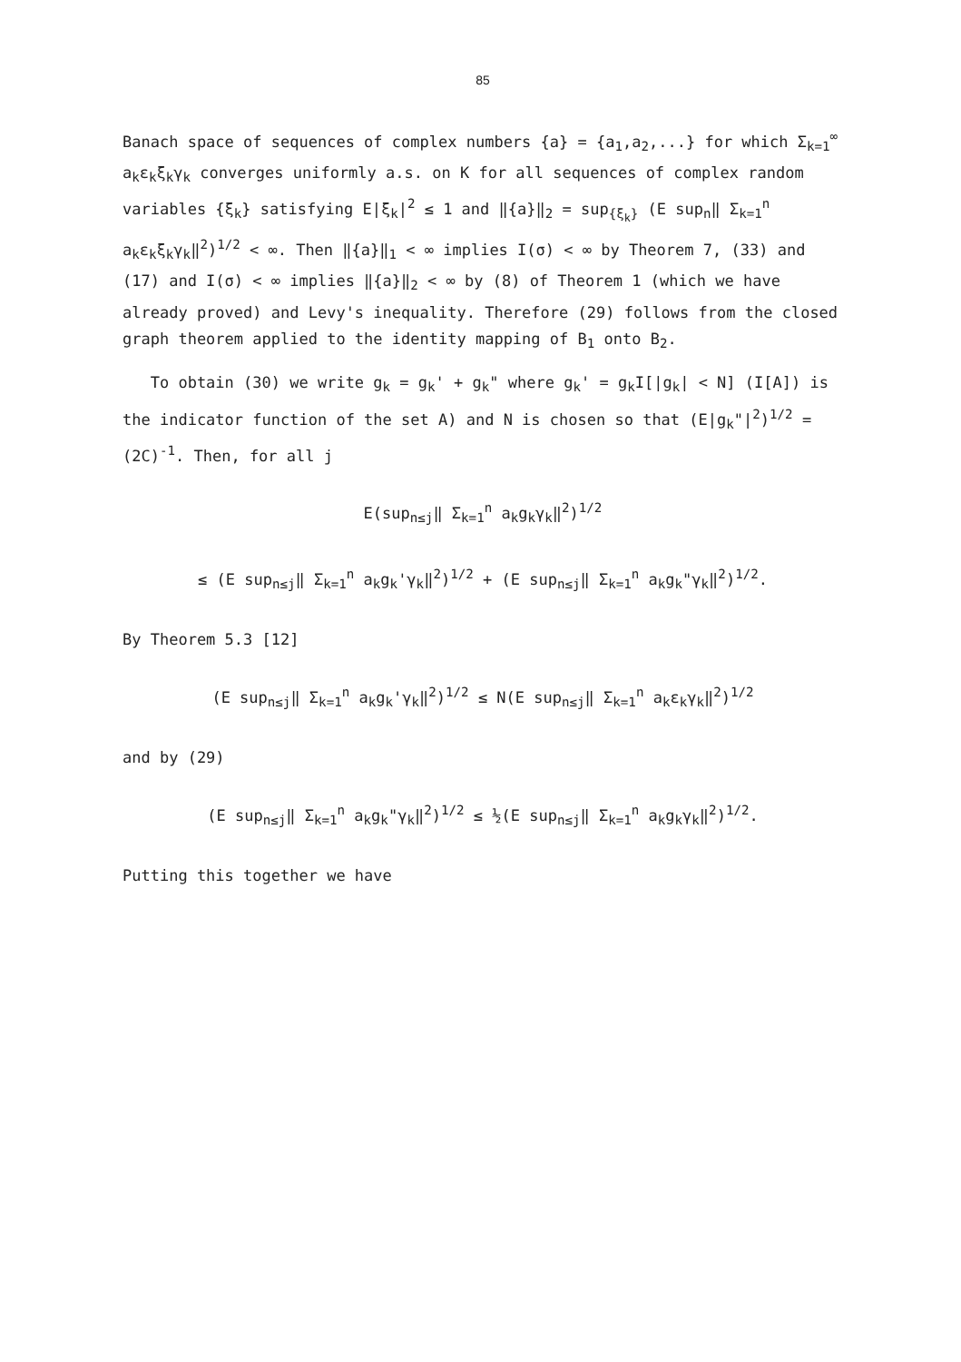85
Banach space of sequences of complex numbers {a} = {a<sub>1</sub>,a<sub>2</sub>,...} for which Σ<sub>k=1</sub><sup>∞</sup> a<sub>k</sub>ε<sub>k</sub>ξ<sub>k</sub>γ<sub>k</sub> converges uniformly a.s. on K for all sequences of complex random variables {ξ<sub>k</sub>} satisfying E|ξ<sub>k</sub>|<sup>2</sup> ≤ 1 and ‖{a}‖<sub>2</sub> = sup<sub>{ξ<sub>k</sub>}</sub> (E sup<sub>n</sub>‖ Σ<sub>k=1</sub><sup>n</sup> a<sub>k</sub>ε<sub>k</sub>ξ<sub>k</sub>γ<sub>k</sub>‖<sup>2</sup>)<sup>1/2</sup> < ∞. Then ‖{a}‖<sub>1</sub> < ∞ implies I(σ) < ∞ by Theorem 7, (33) and (17) and I(σ) < ∞ implies ‖{a}‖<sub>2</sub> < ∞ by (8) of Theorem 1 (which we have already proved) and Levy's inequality. Therefore (29) follows from the closed graph theorem applied to the identity mapping of B<sub>1</sub> onto B<sub>2</sub>.
To obtain (30) we write g<sub>k</sub> = g<sub>k</sub>' + g<sub>k</sub>" where g<sub>k</sub>' = g<sub>k</sub>I[|g<sub>k</sub>| < N] (I[A]) is the indicator function of the set A) and N is chosen so that (E|g<sub>k</sub>"|<sup>2</sup>)<sup>1/2</sup> = (2C)<sup>-1</sup>. Then, for all j
E(sup<sub>n≤j</sub>‖ Σ<sub>k=1</sub><sup>n</sup> a<sub>k</sub>g<sub>k</sub>γ<sub>k</sub>‖<sup>2</sup>)<sup>1/2</sup>
≤ (E sup<sub>n≤j</sub>‖ Σ<sub>k=1</sub><sup>n</sup> a<sub>k</sub>g<sub>k</sub>'γ<sub>k</sub>‖<sup>2</sup>)<sup>1/2</sup> + (E sup<sub>n≤j</sub>‖ Σ<sub>k=1</sub><sup>n</sup> a<sub>k</sub>g<sub>k</sub>"γ<sub>k</sub>‖<sup>2</sup>)<sup>1/2</sup>.
By Theorem 5.3 [12]
(E sup<sub>n≤j</sub>‖ Σ<sub>k=1</sub><sup>n</sup> a<sub>k</sub>g<sub>k</sub>'γ<sub>k</sub>‖<sup>2</sup>)<sup>1/2</sup> ≤ N(E sup<sub>n≤j</sub>‖ Σ<sub>k=1</sub><sup>n</sup> a<sub>k</sub>ε<sub>k</sub>γ<sub>k</sub>‖<sup>2</sup>)<sup>1/2</sup>
and by (29)
(E sup<sub>n≤j</sub>‖ Σ<sub>k=1</sub><sup>n</sup> a<sub>k</sub>g<sub>k</sub>"γ<sub>k</sub>‖<sup>2</sup>)<sup>1/2</sup> ≤ ½(E sup<sub>n≤j</sub>‖ Σ<sub>k=1</sub><sup>n</sup> a<sub>k</sub>g<sub>k</sub>γ<sub>k</sub>‖<sup>2</sup>)<sup>1/2</sup>.
Putting this together we have